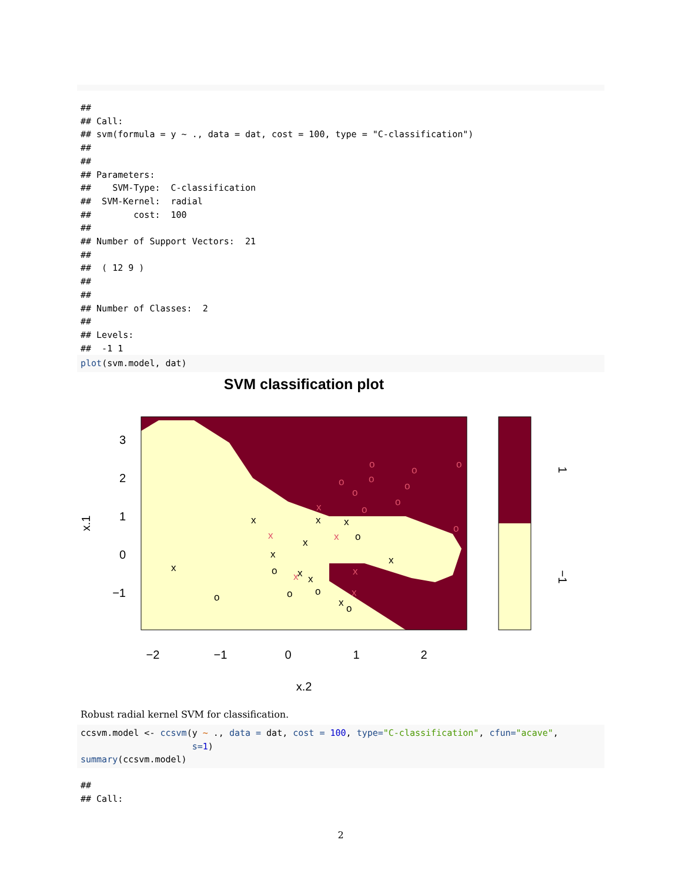##
## Call:
## svm(formula = y ~ ., data = dat, cost = 100, type = "C-classification")
##
##
## Parameters:
##    SVM-Type:  C-classification
##  SVM-Kernel:  radial
##        cost:  100
##
## Number of Support Vectors:  21
##
##  ( 12 9 )
##
##
## Number of Classes:  2
##
## Levels:
##  -1 1
plot(svm.model, dat)
SVM classification plot
3
2
1
0
−1
−2
−1
0
1
2
x.2
x.1
1
−1
x
x
x
x
x
x
x
x
x
x
o
o
o
o
o
o
x
x
x
x
x
x
o
o
o
o
o
o
o
o
o
o
Robust radial kernel SVM for classification.
ccsvm.model <- ccsvm(y ~ ., data = dat, cost = 100, type="C-classification", cfun="acave",
                     s=1)
summary(ccsvm.model)
##
## Call:
2